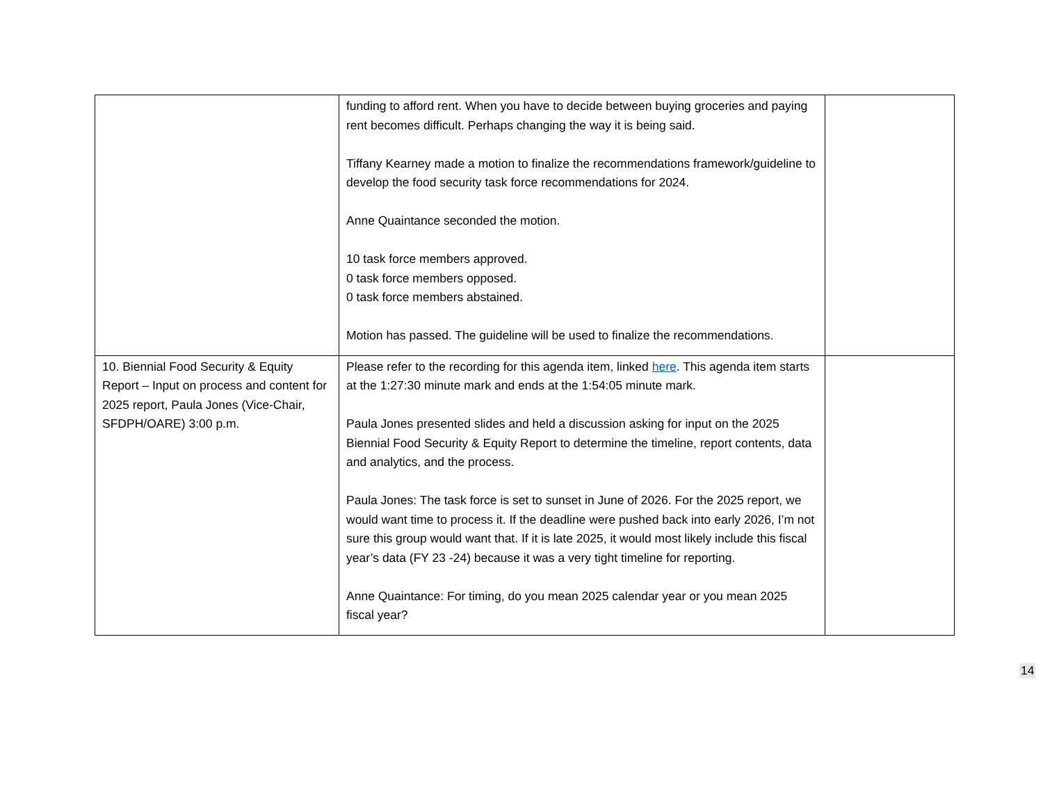| | funding to afford rent. When you have to decide between buying groceries and paying rent becomes difficult. Perhaps changing the way it is being said. Tiffany Kearney made a motion to finalize the recommendations framework/guideline to develop the food security task force recommendations for 2024. Anne Quaintance seconded the motion. 10 task force members approved. 0 task force members opposed. 0 task force members abstained. Motion has passed. The guideline will be used to finalize the recommendations. | |
| 10. Biennial Food Security & Equity Report – Input on process and content for 2025 report, Paula Jones (Vice-Chair, SFDPH/OARE) 3:00 p.m. | Please refer to the recording for this agenda item, linked here . This agenda item starts at the 1:27:30 minute mark and ends at the 1:54:05 minute mark. Paula Jones presented slides and held a discussion asking for input on the 2025 Biennial Food Security & Equity Report to determine the timeline, report contents, data and analytics, and the process. Paula Jones: The task force is set to sunset in June of 2026. For the 2025 report, we would want time to process it. If the deadline were pushed back into early 2026, I’m not sure this group would want that. If it is late 2025, it would most likely include this fiscal year’s data (FY 23 -24) because it was a very tight timeline for reporting. Anne Quaintance: For timing, do you mean 2025 calendar year or you mean 2025 fiscal year? | |
14